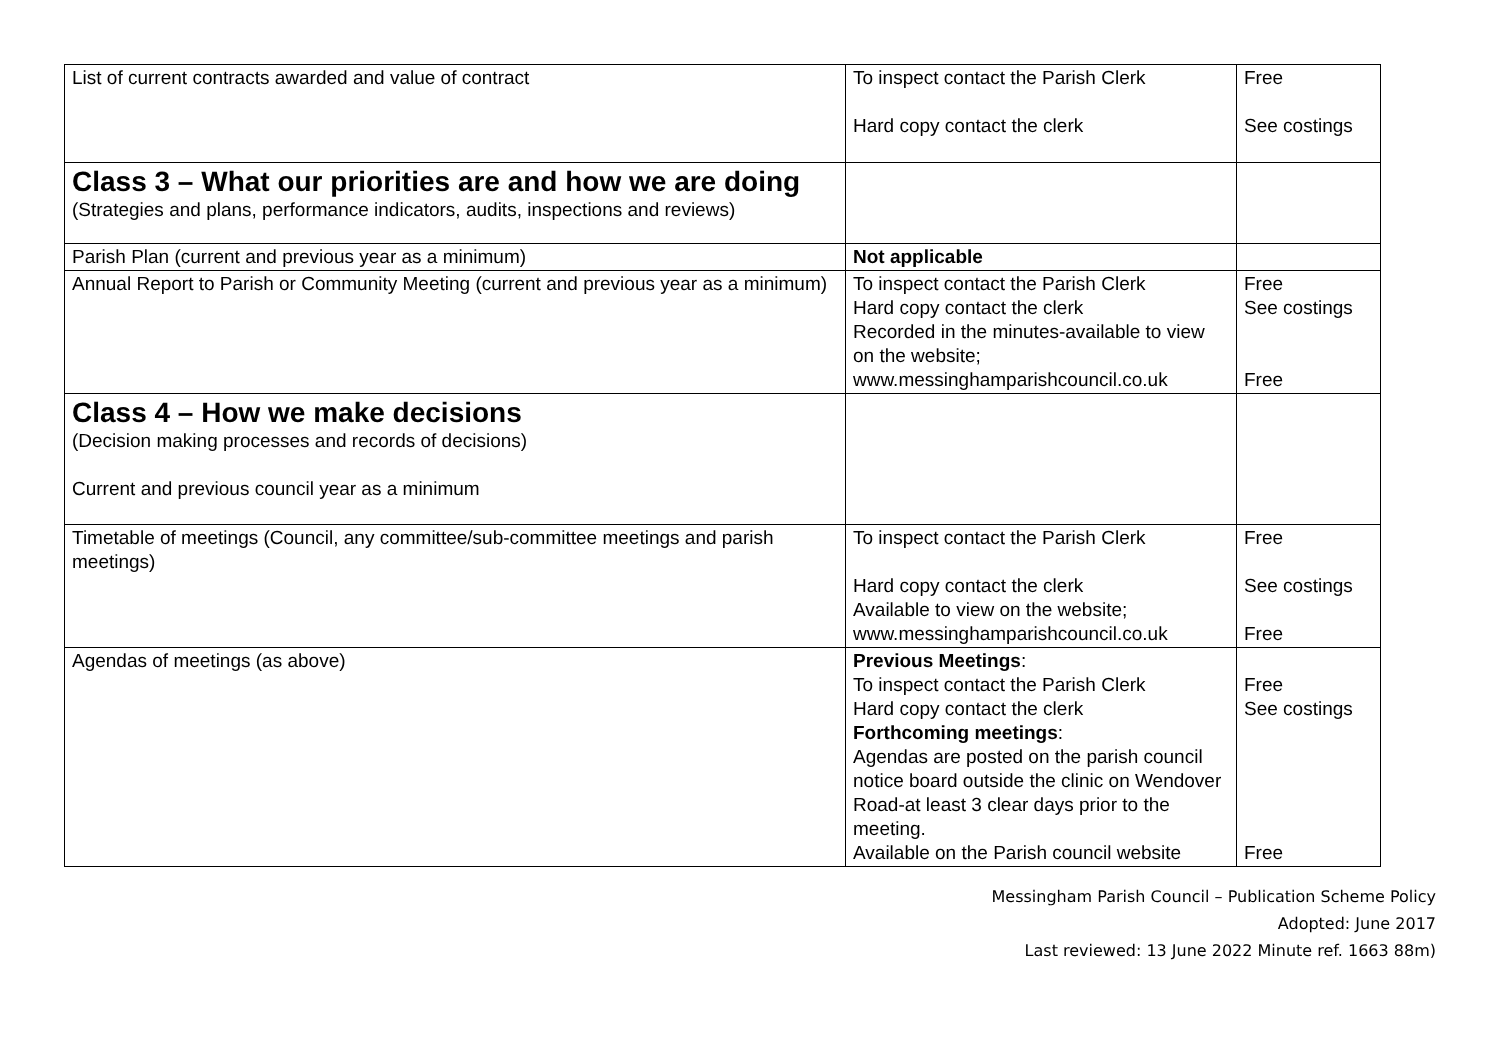| List of current contracts awarded and value of contract | To inspect contact the Parish Clerk Hard copy contact the clerk | Free See costings |
| Class 3 – What our priorities are and how we are doing (Strategies and plans, performance indicators, audits, inspections and reviews) | | |
| Parish Plan (current and previous year as a minimum) | Not applicable | |
| Annual Report to Parish or Community Meeting (current and previous year as a minimum) | To inspect contact the Parish Clerk Hard copy contact the clerk Recorded in the minutes-available to view on the website; www.messinghamparishcouncil.co.uk | Free See costings Free |
| Class 4 – How we make decisions (Decision making processes and records of decisions) Current and previous council year as a minimum | | |
| Timetable of meetings (Council, any committee/sub-committee meetings and parish meetings) | To inspect contact the Parish Clerk Hard copy contact the clerk Available to view on the website; www.messinghamparishcouncil.co.uk | Free See costings Free |
| Agendas of meetings (as above) | Previous Meetings : To inspect contact the Parish Clerk Hard copy contact the clerk Forthcoming meetings : Agendas are posted on the parish council notice board outside the clinic on Wendover Road-at least 3 clear days prior to the meeting. Available on the Parish council website | Free See costings Free |
Messingham Parish Council – Publication Scheme Policy
Adopted: June 2017
Last reviewed: 13 June 2022 Minute ref. 1663 88m)